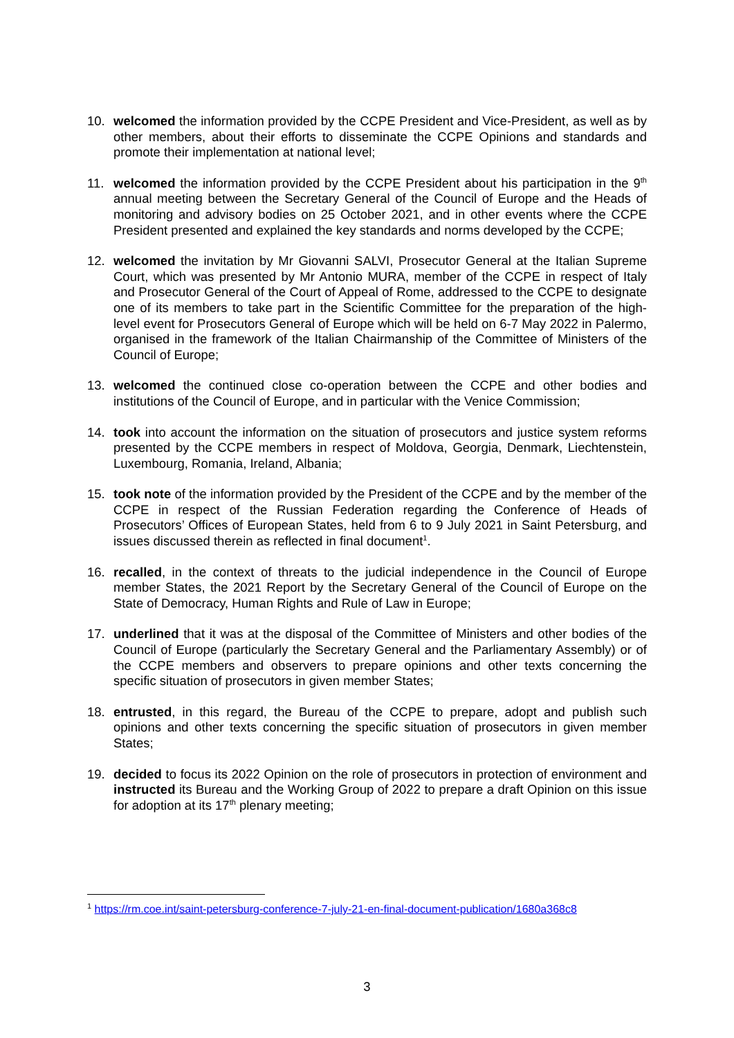10. welcomed the information provided by the CCPE President and Vice-President, as well as by other members, about their efforts to disseminate the CCPE Opinions and standards and promote their implementation at national level;
11. welcomed the information provided by the CCPE President about his participation in the 9<sup>th</sup> annual meeting between the Secretary General of the Council of Europe and the Heads of monitoring and advisory bodies on 25 October 2021, and in other events where the CCPE President presented and explained the key standards and norms developed by the CCPE;
12. welcomed the invitation by Mr Giovanni SALVI, Prosecutor General at the Italian Supreme Court, which was presented by Mr Antonio MURA, member of the CCPE in respect of Italy and Prosecutor General of the Court of Appeal of Rome, addressed to the CCPE to designate one of its members to take part in the Scientific Committee for the preparation of the high-level event for Prosecutors General of Europe which will be held on 6-7 May 2022 in Palermo, organised in the framework of the Italian Chairmanship of the Committee of Ministers of the Council of Europe;
13. welcomed the continued close co-operation between the CCPE and other bodies and institutions of the Council of Europe, and in particular with the Venice Commission;
14. took into account the information on the situation of prosecutors and justice system reforms presented by the CCPE members in respect of Moldova, Georgia, Denmark, Liechtenstein, Luxembourg, Romania, Ireland, Albania;
15. took note of the information provided by the President of the CCPE and by the member of the CCPE in respect of the Russian Federation regarding the Conference of Heads of Prosecutors’ Offices of European States, held from 6 to 9 July 2021 in Saint Petersburg, and issues discussed therein as reflected in final document<sup>1</sup>.
16. recalled, in the context of threats to the judicial independence in the Council of Europe member States, the 2021 Report by the Secretary General of the Council of Europe on the State of Democracy, Human Rights and Rule of Law in Europe;
17. underlined that it was at the disposal of the Committee of Ministers and other bodies of the Council of Europe (particularly the Secretary General and the Parliamentary Assembly) or of the CCPE members and observers to prepare opinions and other texts concerning the specific situation of prosecutors in given member States;
18. entrusted, in this regard, the Bureau of the CCPE to prepare, adopt and publish such opinions and other texts concerning the specific situation of prosecutors in given member States;
19. decided to focus its 2022 Opinion on the role of prosecutors in protection of environment and instructed its Bureau and the Working Group of 2022 to prepare a draft Opinion on this issue for adoption at its 17<sup>th</sup> plenary meeting;
<sup>1</sup> https://rm.coe.int/saint-petersburg-conference-7-july-21-en-final-document-publication/1680a368c8
3